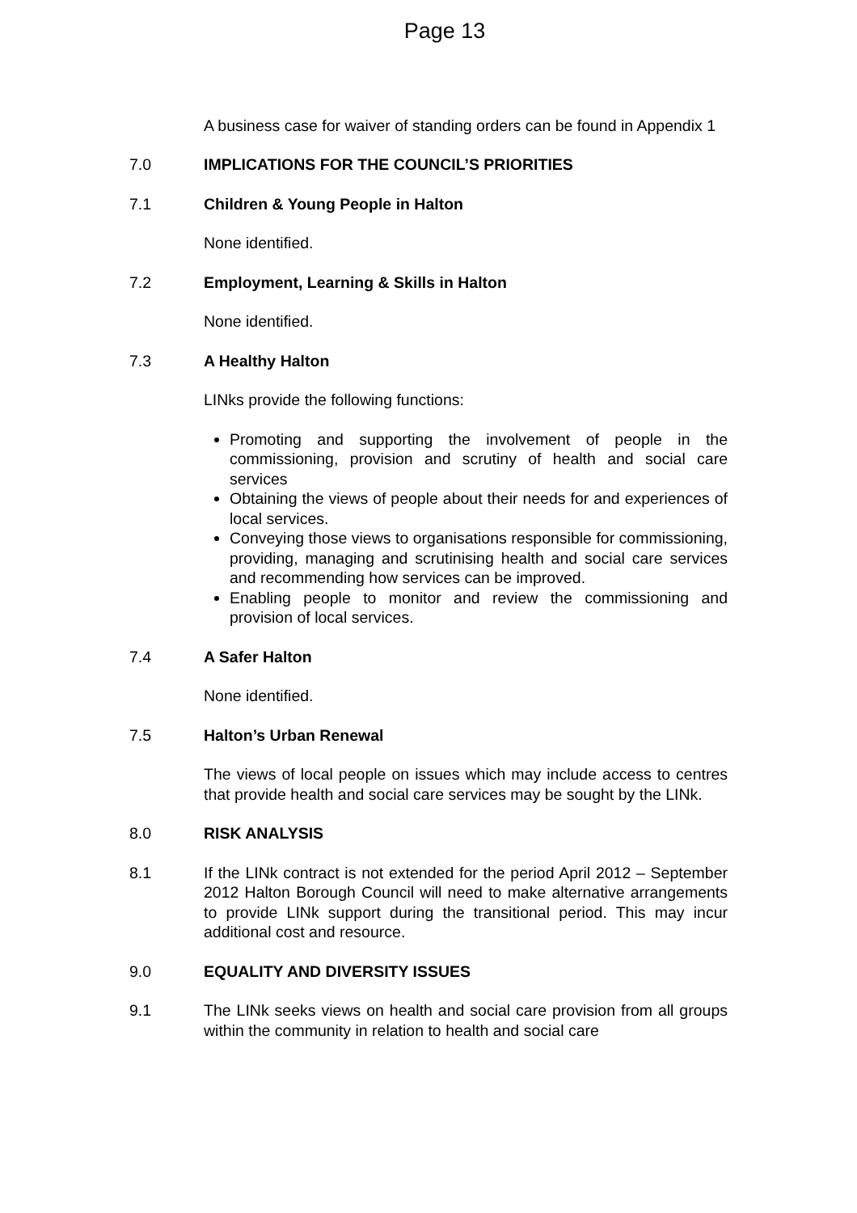Page 13
A business case for waiver of standing orders can be found in Appendix 1
7.0 IMPLICATIONS FOR THE COUNCIL’S PRIORITIES
7.1 Children & Young People in Halton
None identified.
7.2 Employment, Learning & Skills in Halton
None identified.
7.3 A Healthy Halton
LINks provide the following functions:
Promoting and supporting the involvement of people in the commissioning, provision and scrutiny of health and social care services
Obtaining the views of people about their needs for and experiences of local services.
Conveying those views to organisations responsible for commissioning, providing, managing and scrutinising health and social care services and recommending how services can be improved.
Enabling people to monitor and review the commissioning and provision of local services.
7.4 A Safer Halton
None identified.
7.5 Halton’s Urban Renewal
The views of local people on issues which may include access to centres that provide health and social care services may be sought by the LINk.
8.0 RISK ANALYSIS
8.1 If the LINk contract is not extended for the period April 2012 – September 2012 Halton Borough Council will need to make alternative arrangements to provide LINk support during the transitional period. This may incur additional cost and resource.
9.0 EQUALITY AND DIVERSITY ISSUES
9.1 The LINk seeks views on health and social care provision from all groups within the community in relation to health and social care